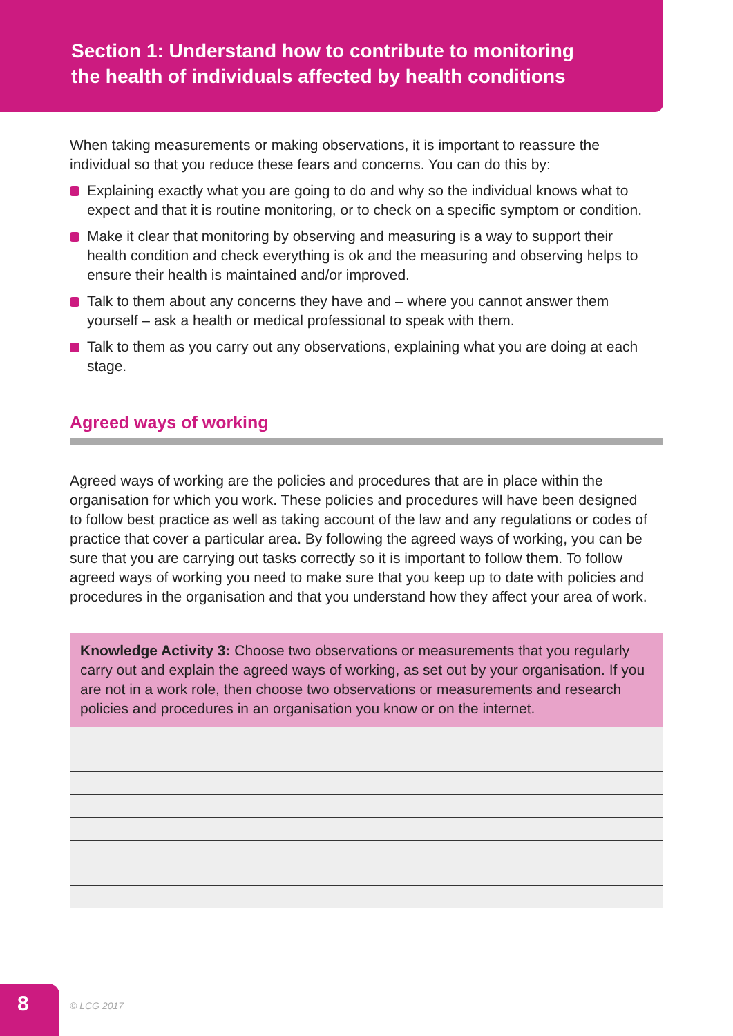Section 1: Understand how to contribute to monitoring
the health of individuals affected by health conditions
When taking measurements or making observations, it is important to reassure the individual so that you reduce these fears and concerns. You can do this by:
Explaining exactly what you are going to do and why so the individual knows what to expect and that it is routine monitoring, or to check on a specific symptom or condition.
Make it clear that monitoring by observing and measuring is a way to support their health condition and check everything is ok and the measuring and observing helps to ensure their health is maintained and/or improved.
Talk to them about any concerns they have and – where you cannot answer them yourself – ask a health or medical professional to speak with them.
Talk to them as you carry out any observations, explaining what you are doing at each stage.
Agreed ways of working
Agreed ways of working are the policies and procedures that are in place within the organisation for which you work. These policies and procedures will have been designed to follow best practice as well as taking account of the law and any regulations or codes of practice that cover a particular area. By following the agreed ways of working, you can be sure that you are carrying out tasks correctly so it is important to follow them. To follow agreed ways of working you need to make sure that you keep up to date with policies and procedures in the organisation and that you understand how they affect your area of work.
Knowledge Activity 3: Choose two observations or measurements that you regularly carry out and explain the agreed ways of working, as set out by your organisation. If you are not in a work role, then choose two observations or measurements and research policies and procedures in an organisation you know or on the internet.
8 © LCG 2017